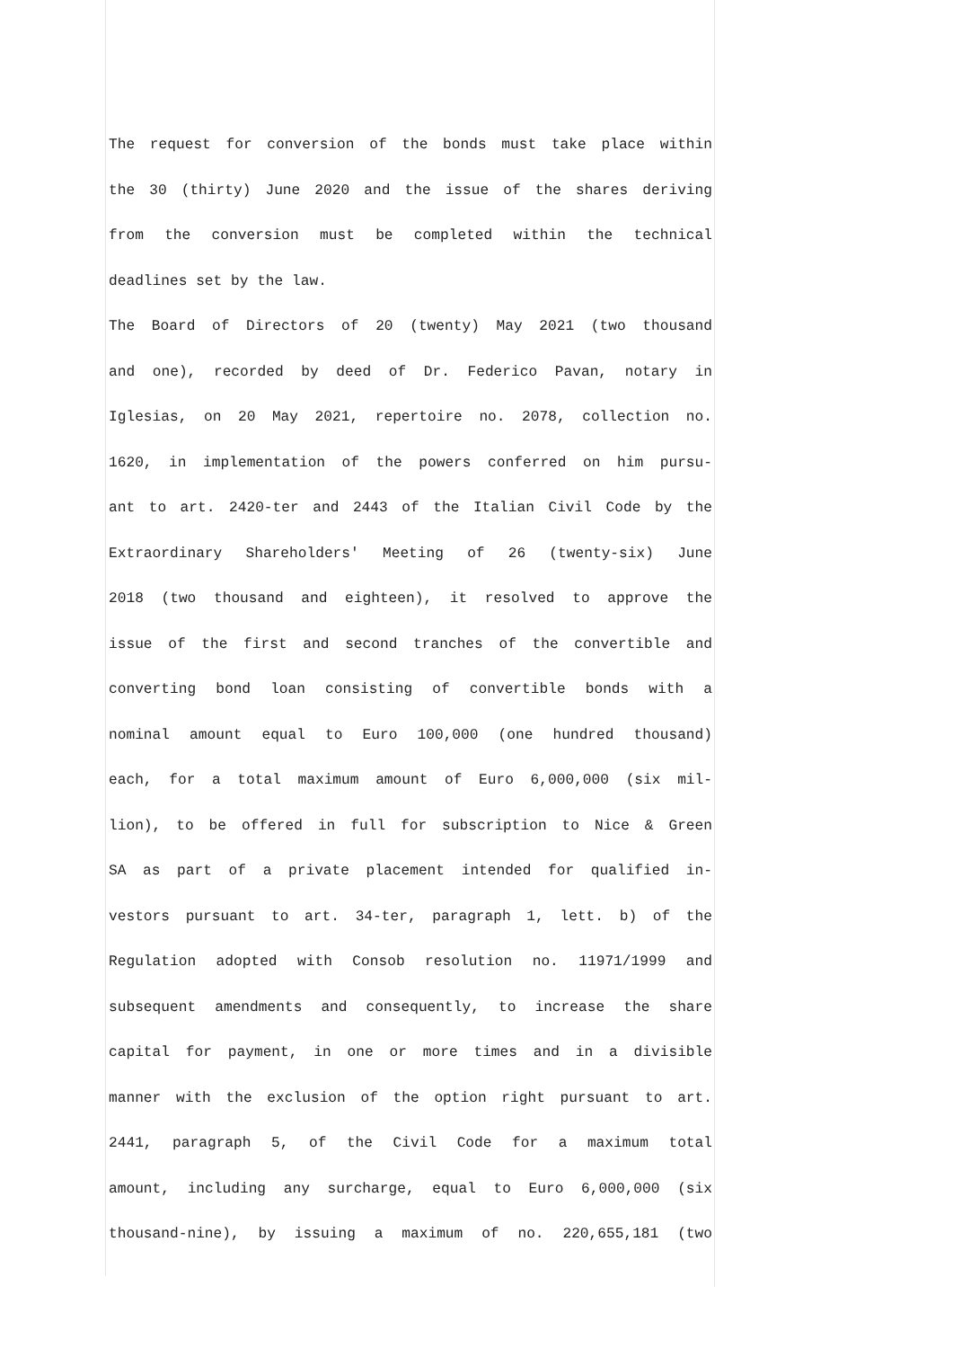The request for conversion of the bonds must take place within
the 30 (thirty) June 2020 and the issue of the shares deriving
from the conversion must be completed within the technical
deadlines set by the law.
The Board of Directors of 20 (twenty) May 2021 (two thousand
and one), recorded by deed of Dr. Federico Pavan, notary in
Iglesias, on 20 May 2021, repertoire no. 2078, collection no.
1620, in implementation of the powers conferred on him pursu-
ant to art. 2420-ter and 2443 of the Italian Civil Code by the
Extraordinary Shareholders' Meeting of 26 (twenty-six) June
2018 (two thousand and eighteen), it resolved to approve the
issue of the first and second tranches of the convertible and
converting bond loan consisting of convertible bonds with a
nominal amount equal to Euro 100,000 (one hundred thousand)
each, for a total maximum amount of Euro 6,000,000 (six mil-
lion), to be offered in full for subscription to Nice & Green
SA as part of a private placement intended for qualified in-
vestors pursuant to art. 34-ter, paragraph 1, lett. b) of the
Regulation adopted with Consob resolution no. 11971/1999 and
subsequent amendments and consequently, to increase the share
capital for payment, in one or more times and in a divisible
manner with the exclusion of the option right pursuant to art.
2441, paragraph 5, of the Civil Code for a maximum total
amount, including any surcharge, equal to Euro 6,000,000 (six
thousand-nine), by issuing a maximum of no. 220,655,181 (two